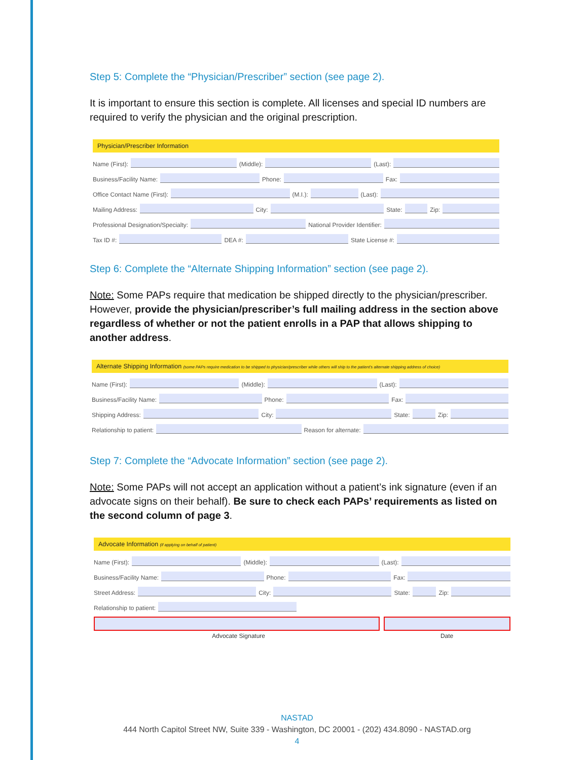Step 5: Complete the “Physician/Prescriber” section (see page 2).
It is important to ensure this section is complete. All licenses and special ID numbers are required to verify the physician and the original prescription.
Physician/Prescriber Information
Name (First): (Middle): (Last):
Business/Facility Name: Phone: Fax:
Office Contact Name (First): (M.I.): (Last):
Mailing Address: City: State: Zip:
Professional Designation/Specialty: National Provider Identifier:
Tax ID #: DEA #: State License #:
Step 6: Complete the “Alternate Shipping Information” section (see page 2).
Note: Some PAPs require that medication be shipped directly to the physician/prescriber. However, provide the physician/prescriber’s full mailing address in the section above regardless of whether or not the patient enrolls in a PAP that allows shipping to another address.
Alternate Shipping Information (some PAPs require medication to be shipped to physician/prescriber while others will ship to the patient's alternate shipping address of choice)
Name (First): (Middle): (Last):
Business/Facility Name: Phone: Fax:
Shipping Address: City: State: Zip:
Relationship to patient: Reason for alternate:
Step 7: Complete the “Advocate Information” section (see page 2).
Note: Some PAPs will not accept an application without a patient’s ink signature (even if an advocate signs on their behalf). Be sure to check each PAPs’ requirements as listed on the second column of page 3.
Advocate Information (if applying on behalf of patient)
Name (First): (Middle): (Last):
Business/Facility Name: Phone: Fax:
Street Address: City: State: Zip:
Relationship to patient:
Advocate Signature Date
NASTAD
444 North Capitol Street NW, Suite 339 - Washington, DC 20001 - (202) 434.8090 - NASTAD.org
4